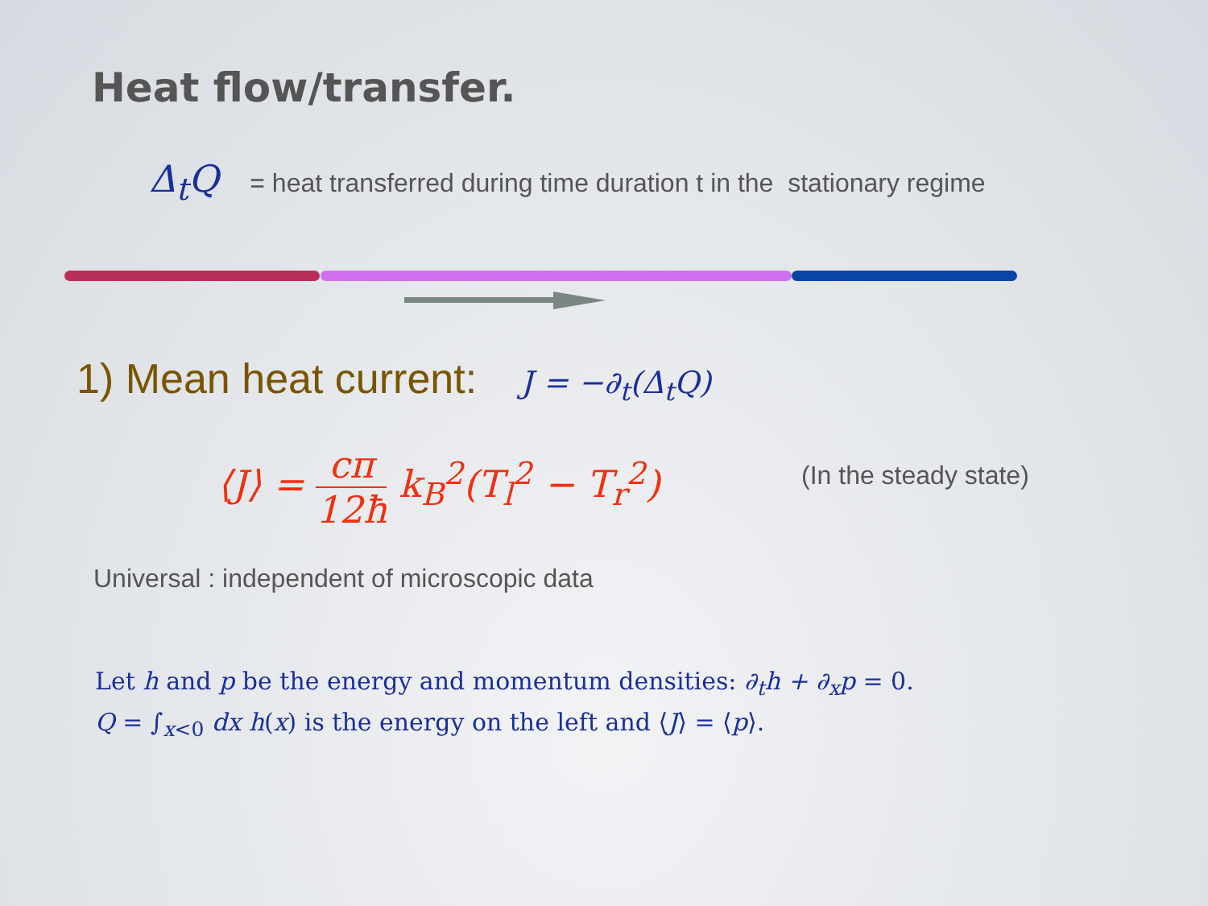Heat flow/transfer.
Δ<sub>t</sub>Q = heat transferred during time duration t in the stationary regime
1) Mean heat current: J = −∂<sub>t</sub>(Δ<sub>t</sub>Q)
⟨J⟩ = cπ 12ħ k<sub>B</sub><sup>2</sup>(T<sub>l</sub><sup>2</sup> − T<sub>r</sub><sup>2</sup>) (In the steady state)
Universal : independent of microscopic data
Let h and p be the energy and momentum densities: ∂<sub>t</sub>h + ∂<sub>x</sub>p = 0.
Q = ∫<sub>x<0</sub> dx h(x) is the energy on the left and ⟨J⟩ = ⟨p⟩.